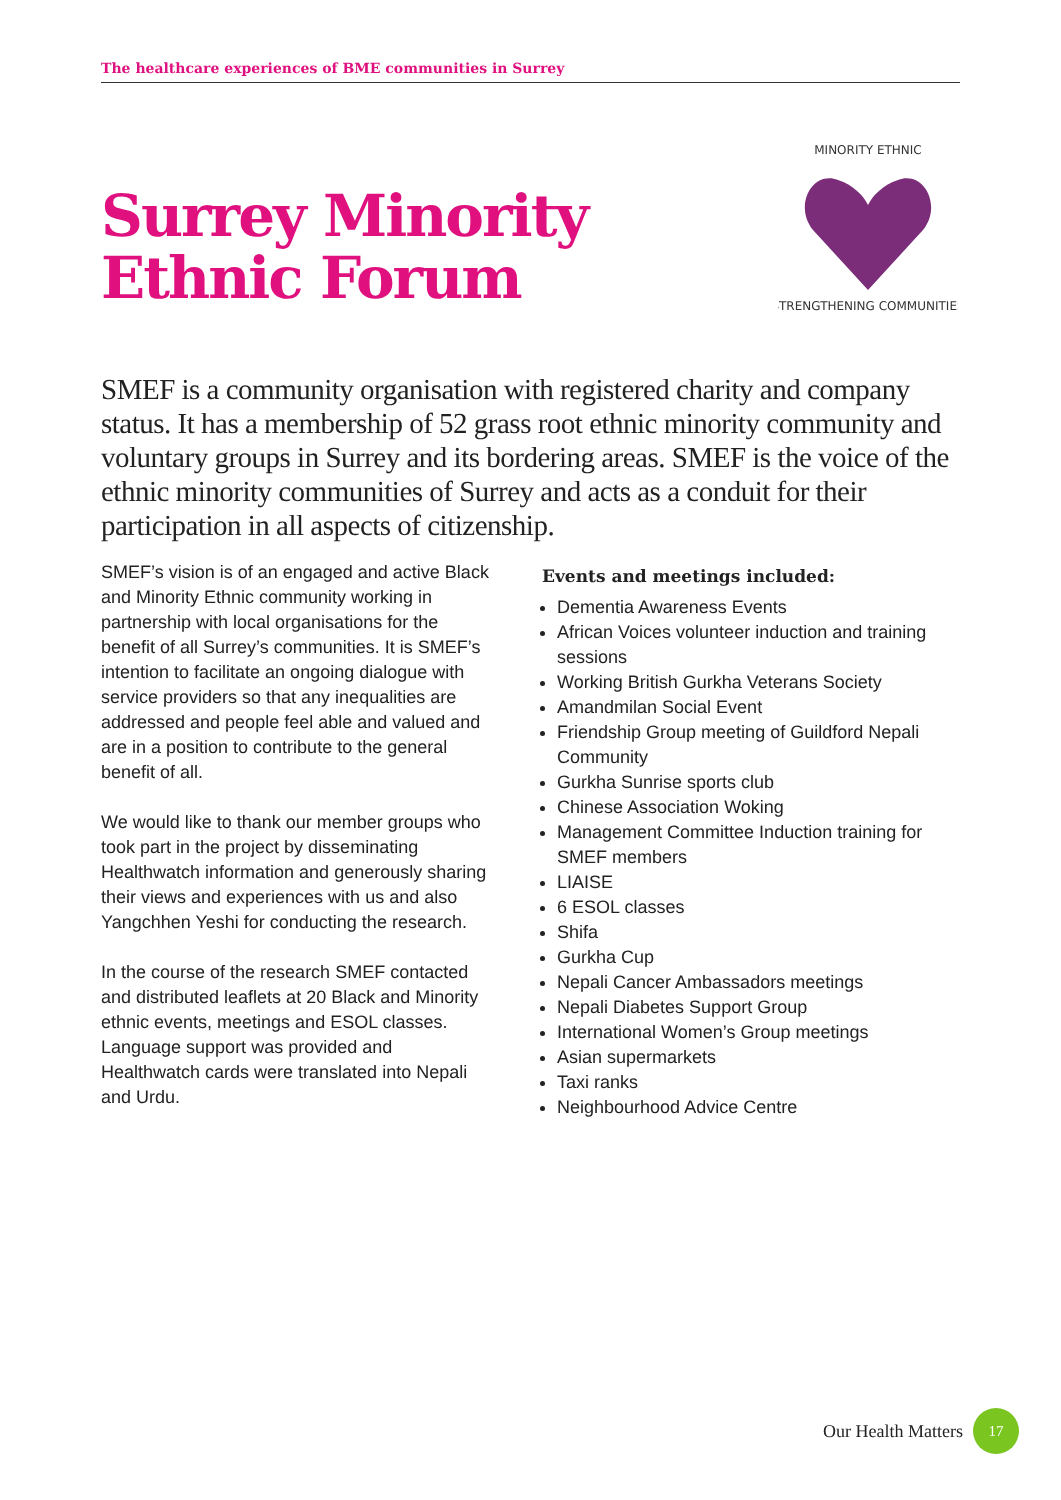The healthcare experiences of BME communities in Surrey
Surrey Minority
Ethnic Forum
STRENGTHENING COMMUNITIES
MINORITY ETHNIC
SMEF is a community organisation with registered charity and company status. It has a membership of 52 grass root ethnic minority community and voluntary groups in Surrey and its bordering areas. SMEF is the voice of the ethnic minority communities of Surrey and acts as a conduit for their participation in all aspects of citizenship.
SMEF’s vision is of an engaged and active Black and Minority Ethnic community working in partnership with local organisations for the benefit of all Surrey’s communities. It is SMEF’s intention to facilitate an ongoing dialogue with service providers so that any inequalities are addressed and people feel able and valued and are in a position to contribute to the general benefit of all.
We would like to thank our member groups who took part in the project by disseminating Healthwatch information and generously sharing their views and experiences with us and also Yangchhen Yeshi for conducting the research.
In the course of the research SMEF contacted and distributed leaflets at 20 Black and Minority ethnic events, meetings and ESOL classes. Language support was provided and Healthwatch cards were translated into Nepali and Urdu.
Events and meetings included:
Dementia Awareness Events
African Voices volunteer induction and training sessions
Working British Gurkha Veterans Society
Amandmilan Social Event
Friendship Group meeting of Guildford Nepali Community
Gurkha Sunrise sports club
Chinese Association Woking
Management Committee Induction training for SMEF members
LIAISE
6 ESOL classes
Shifa
Gurkha Cup
Nepali Cancer Ambassadors meetings
Nepali Diabetes Support Group
International Women’s Group meetings
Asian supermarkets
Taxi ranks
Neighbourhood Advice Centre
Our Health Matters 17